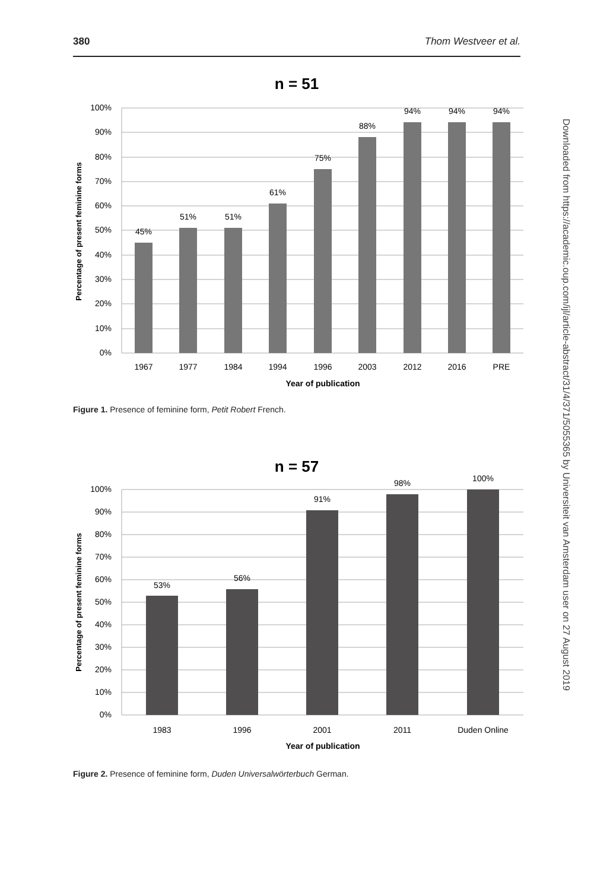380 Thom Westveer et al.
Downloaded from https://academic.oup.com/ijl/article-abstract/31/4/371/5055365 by Universiteit van Amsterdam user on 27 August 2019
n = 51
100%
90%
80%
70%
60%
50%
40%
30%
20%
10%
0%
45%
51%
51%
61%
75%
88%
94%
94%
94%
1967
1977
1984
1994
1996
2003
2012
2016
PRE
Year of publication
Percentage of present feminine forms
Figure 1. Presence of feminine form, Petit Robert French.
n = 57
100%
90%
80%
70%
60%
50%
40%
30%
20%
10%
0%
53%
56%
91%
98%
100%
1983
1996
2001
2011
Duden Online
Year of publication
Percentage of present feminine forms
Figure 2. Presence of feminine form, Duden Universalwörterbuch German.